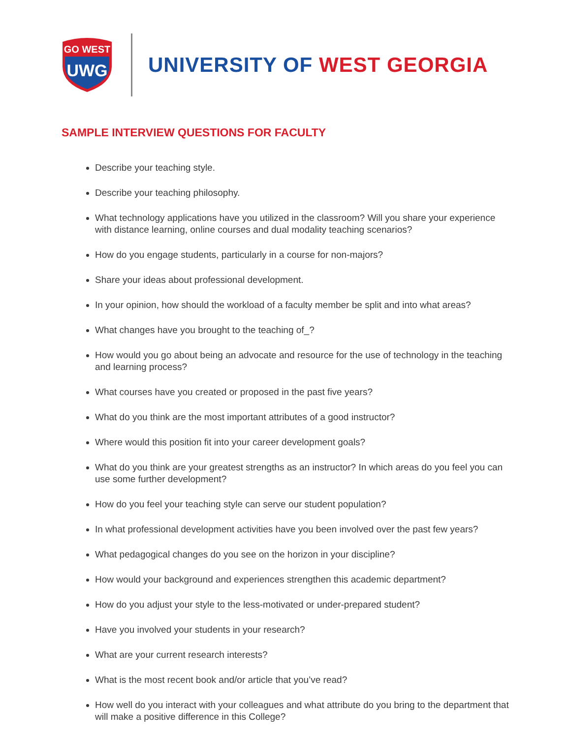GO WEST
UWG
UNIVERSITY OF WEST GEORGIA
SAMPLE INTERVIEW QUESTIONS FOR FACULTY
Describe your teaching style.
Describe your teaching philosophy.
What technology applications have you utilized in the classroom? Will you share your experience with distance learning, online courses and dual modality teaching scenarios?
How do you engage students, particularly in a course for non-majors?
Share your ideas about professional development.
In your opinion, how should the workload of a faculty member be split and into what areas?
What changes have you brought to the teaching of_?
How would you go about being an advocate and resource for the use of technology in the teaching and learning process?
What courses have you created or proposed in the past five years?
What do you think are the most important attributes of a good instructor?
Where would this position fit into your career development goals?
What do you think are your greatest strengths as an instructor? In which areas do you feel you can use some further development?
How do you feel your teaching style can serve our student population?
In what professional development activities have you been involved over the past few years?
What pedagogical changes do you see on the horizon in your discipline?
How would your background and experiences strengthen this academic department?
How do you adjust your style to the less-motivated or under-prepared student?
Have you involved your students in your research?
What are your current research interests?
What is the most recent book and/or article that you’ve read?
How well do you interact with your colleagues and what attribute do you bring to the department that will make a positive difference in this College?